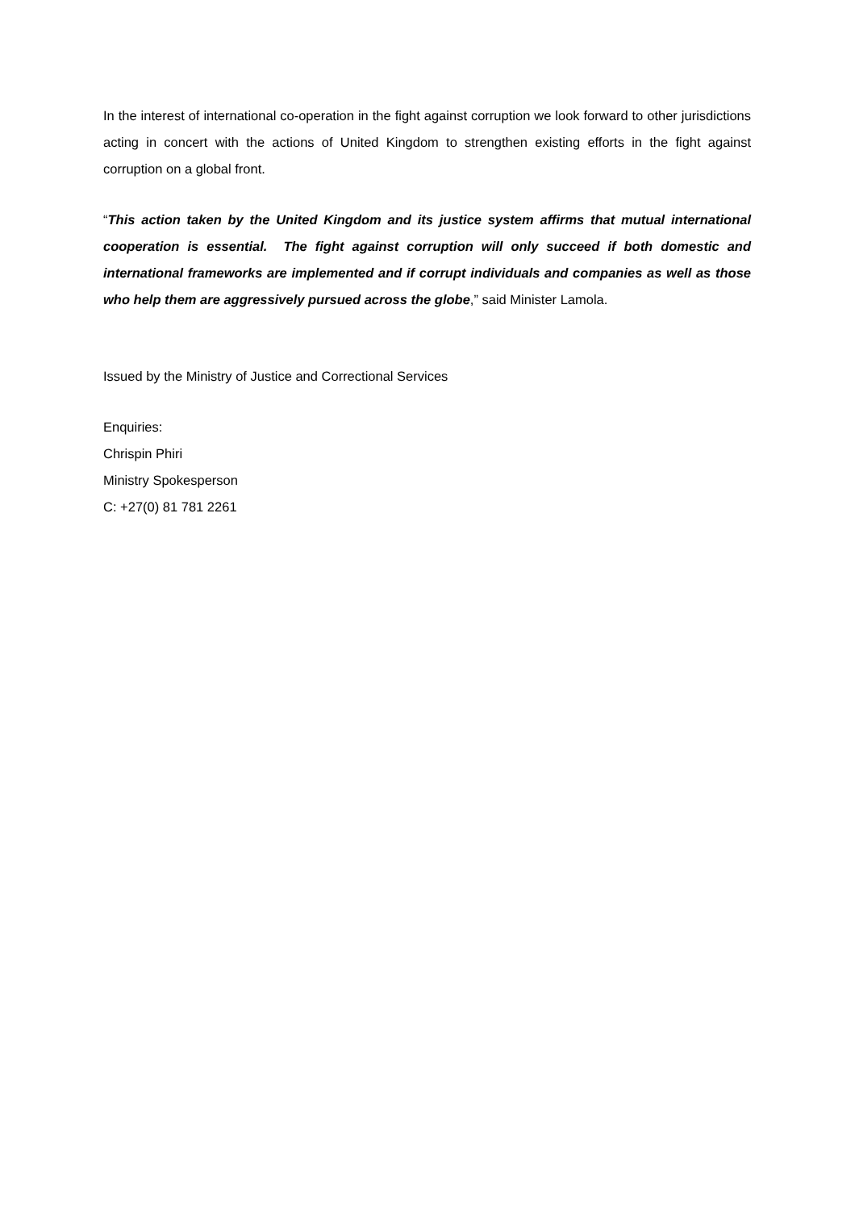In the interest of international co-operation in the fight against corruption we look forward to other jurisdictions acting in concert with the actions of United Kingdom to strengthen existing efforts in the fight against corruption on a global front.
“This action taken by the United Kingdom and its justice system affirms that mutual international cooperation is essential. The fight against corruption will only succeed if both domestic and international frameworks are implemented and if corrupt individuals and companies as well as those who help them are aggressively pursued across the globe,” said Minister Lamola.
Issued by the Ministry of Justice and Correctional Services
Enquiries:
Chrispin Phiri
Ministry Spokesperson
C: +27(0) 81 781 2261